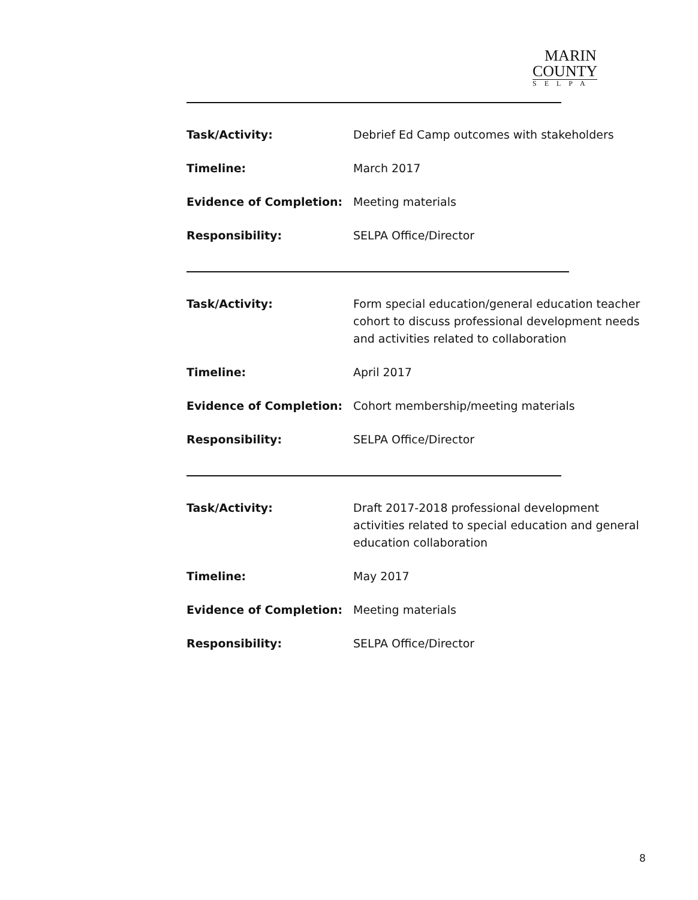MARIN
COUNTY
SELPA
Task/Activity: Debrief Ed Camp outcomes with stakeholders
Timeline: March 2017
Evidence of Completion: Meeting materials
Responsibility: SELPA Office/Director
Task/Activity: Form special education/general education teacher cohort to discuss professional development needs and activities related to collaboration
Timeline: April 2017
Evidence of Completion: Cohort membership/meeting materials
Responsibility: SELPA Office/Director
Task/Activity: Draft 2017-2018 professional development activities related to special education and general education collaboration
Timeline: May 2017
Evidence of Completion: Meeting materials
Responsibility: SELPA Office/Director
8